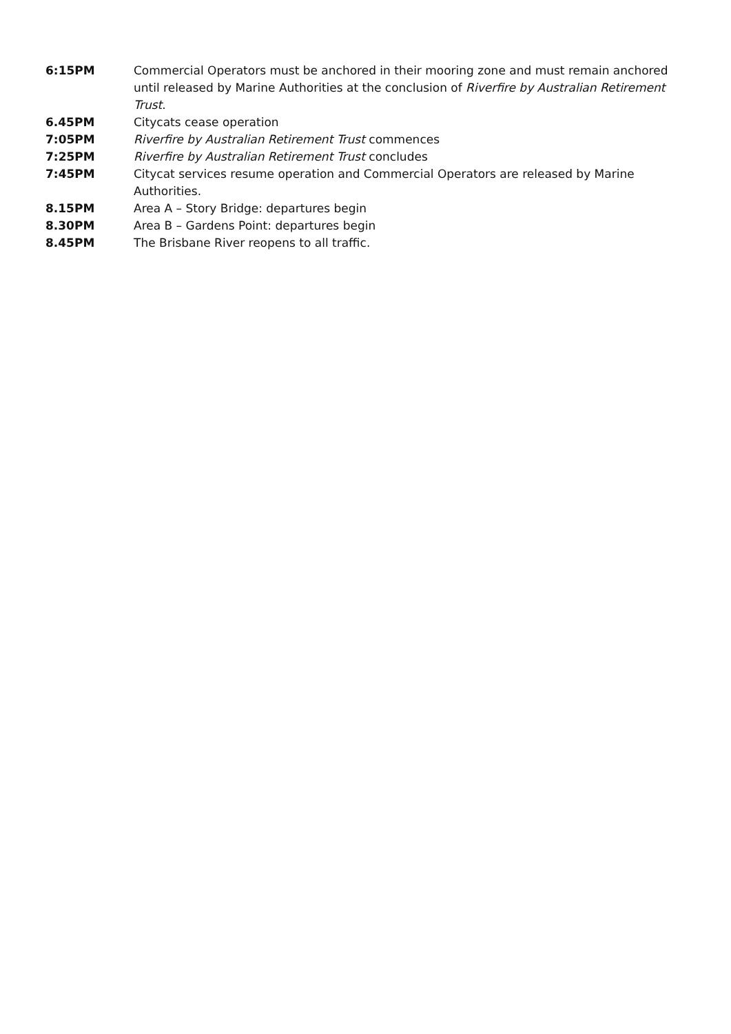6:15PM Commercial Operators must be anchored in their mooring zone and must remain anchored until released by Marine Authorities at the conclusion of Riverfire by Australian Retirement Trust.
6.45PM Citycats cease operation
7:05PM Riverfire by Australian Retirement Trust commences
7:25PM Riverfire by Australian Retirement Trust concludes
7:45PM Citycat services resume operation and Commercial Operators are released by Marine Authorities.
8.15PM Area A – Story Bridge: departures begin
8.30PM Area B – Gardens Point: departures begin
8.45PM The Brisbane River reopens to all traffic.